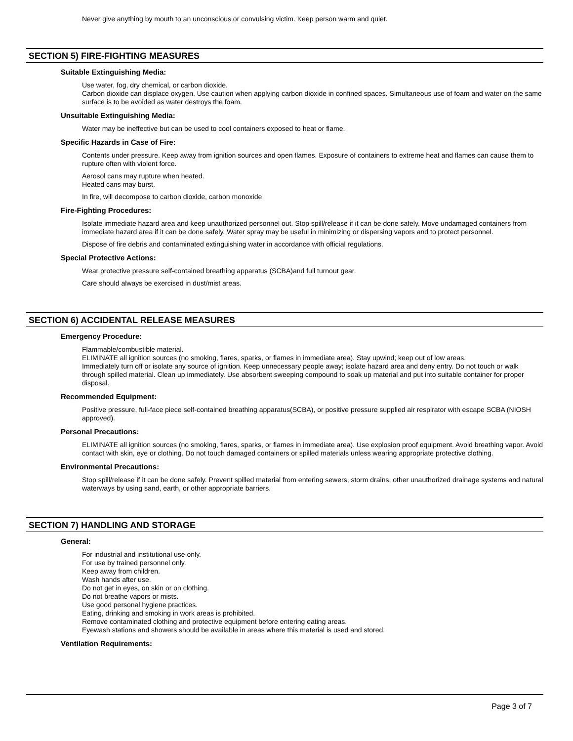Never give anything by mouth to an unconscious or convulsing victim. Keep person warm and quiet.
SECTION 5) FIRE-FIGHTING MEASURES
Suitable Extinguishing Media:
Use water, fog, dry chemical, or carbon dioxide.
Carbon dioxide can displace oxygen. Use caution when applying carbon dioxide in confined spaces. Simultaneous use of foam and water on the same surface is to be avoided as water destroys the foam.
Unsuitable Extinguishing Media:
Water may be ineffective but can be used to cool containers exposed to heat or flame.
Specific Hazards in Case of Fire:
Contents under pressure. Keep away from ignition sources and open flames. Exposure of containers to extreme heat and flames can cause them to rupture often with violent force.
Aerosol cans may rupture when heated.
Heated cans may burst.
In fire, will decompose to carbon dioxide, carbon monoxide
Fire-Fighting Procedures:
Isolate immediate hazard area and keep unauthorized personnel out. Stop spill/release if it can be done safely. Move undamaged containers from immediate hazard area if it can be done safely. Water spray may be useful in minimizing or dispersing vapors and to protect personnel.
Dispose of fire debris and contaminated extinguishing water in accordance with official regulations.
Special Protective Actions:
Wear protective pressure self-contained breathing apparatus (SCBA)and full turnout gear.
Care should always be exercised in dust/mist areas.
SECTION 6) ACCIDENTAL RELEASE MEASURES
Emergency Procedure:
Flammable/combustible material.
ELIMINATE all ignition sources (no smoking, flares, sparks, or flames in immediate area). Stay upwind; keep out of low areas.
Immediately turn off or isolate any source of ignition. Keep unnecessary people away; isolate hazard area and deny entry. Do not touch or walk through spilled material. Clean up immediately. Use absorbent sweeping compound to soak up material and put into suitable container for proper disposal.
Recommended Equipment:
Positive pressure, full-face piece self-contained breathing apparatus(SCBA), or positive pressure supplied air respirator with escape SCBA (NIOSH approved).
Personal Precautions:
ELIMINATE all ignition sources (no smoking, flares, sparks, or flames in immediate area). Use explosion proof equipment. Avoid breathing vapor. Avoid contact with skin, eye or clothing. Do not touch damaged containers or spilled materials unless wearing appropriate protective clothing.
Environmental Precautions:
Stop spill/release if it can be done safely. Prevent spilled material from entering sewers, storm drains, other unauthorized drainage systems and natural waterways by using sand, earth, or other appropriate barriers.
SECTION 7) HANDLING AND STORAGE
General:
For industrial and institutional use only.
For use by trained personnel only.
Keep away from children.
Wash hands after use.
Do not get in eyes, on skin or on clothing.
Do not breathe vapors or mists.
Use good personal hygiene practices.
Eating, drinking and smoking in work areas is prohibited.
Remove contaminated clothing and protective equipment before entering eating areas.
Eyewash stations and showers should be available in areas where this material is used and stored.
Ventilation Requirements:
Page 3 of 7